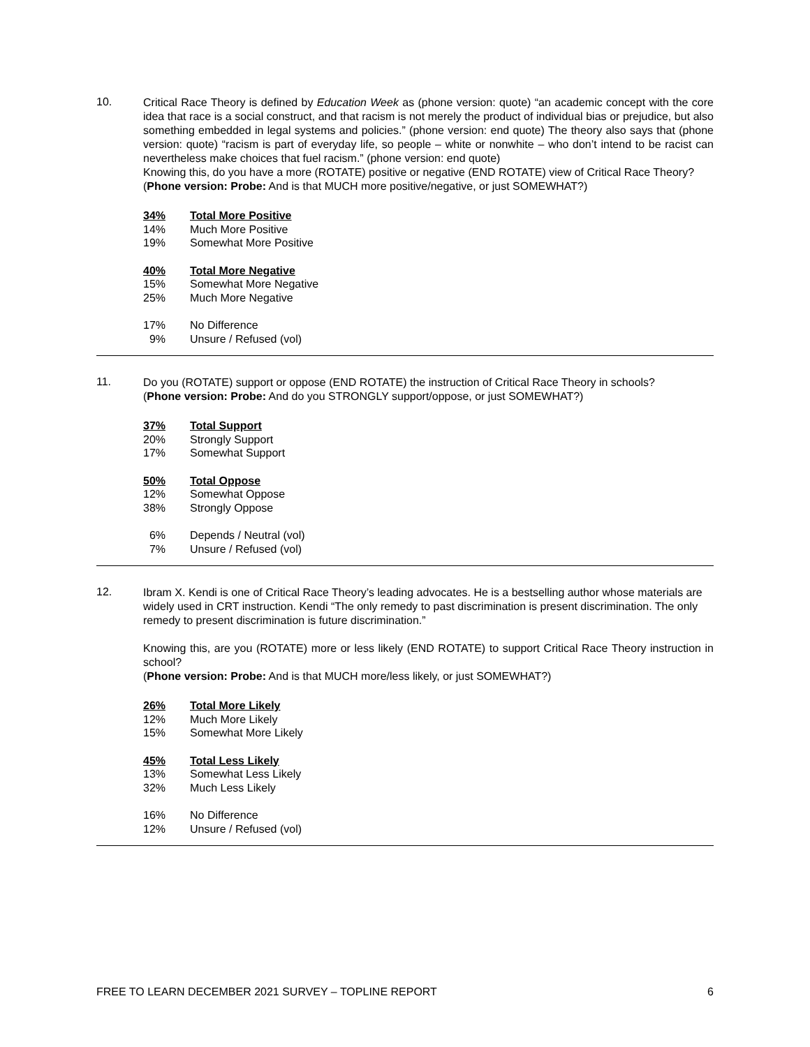10.
Critical Race Theory is defined by Education Week as (phone version: quote) “an academic concept with the core idea that race is a social construct, and that racism is not merely the product of individual bias or prejudice, but also something embedded in legal systems and policies.” (phone version: end quote) The theory also says that (phone version: quote) “racism is part of everyday life, so people – white or nonwhite – who don’t intend to be racist can nevertheless make choices that fuel racism.” (phone version: end quote)
Knowing this, do you have a more (ROTATE) positive or negative (END ROTATE) view of Critical Race Theory?
(Phone version: Probe: And is that MUCH more positive/negative, or just SOMEWHAT?)
| 34% | Total More Positive |
| 14% | Much More Positive |
| 19% | Somewhat More Positive |
| 40% | Total More Negative |
| 15% | Somewhat More Negative |
| 25% | Much More Negative |
| 17% | No Difference |
| 9% | Unsure / Refused (vol) |
11.
Do you (ROTATE) support or oppose (END ROTATE) the instruction of Critical Race Theory in schools?
(Phone version: Probe: And do you STRONGLY support/oppose, or just SOMEWHAT?)
| 37% | Total Support |
| 20% | Strongly Support |
| 17% | Somewhat Support |
| 50% | Total Oppose |
| 12% | Somewhat Oppose |
| 38% | Strongly Oppose |
| 6% | Depends / Neutral (vol) |
| 7% | Unsure / Refused (vol) |
12.
Ibram X. Kendi is one of Critical Race Theory’s leading advocates. He is a bestselling author whose materials are widely used in CRT instruction. Kendi “The only remedy to past discrimination is present discrimination. The only remedy to present discrimination is future discrimination.”
Knowing this, are you (ROTATE) more or less likely (END ROTATE) to support Critical Race Theory instruction in school?
(Phone version: Probe: And is that MUCH more/less likely, or just SOMEWHAT?)
| 26% | Total More Likely |
| 12% | Much More Likely |
| 15% | Somewhat More Likely |
| 45% | Total Less Likely |
| 13% | Somewhat Less Likely |
| 32% | Much Less Likely |
| 16% | No Difference |
| 12% | Unsure / Refused (vol) |
FREE TO LEARN DECEMBER 2021 SURVEY – TOPLINE REPORT 6